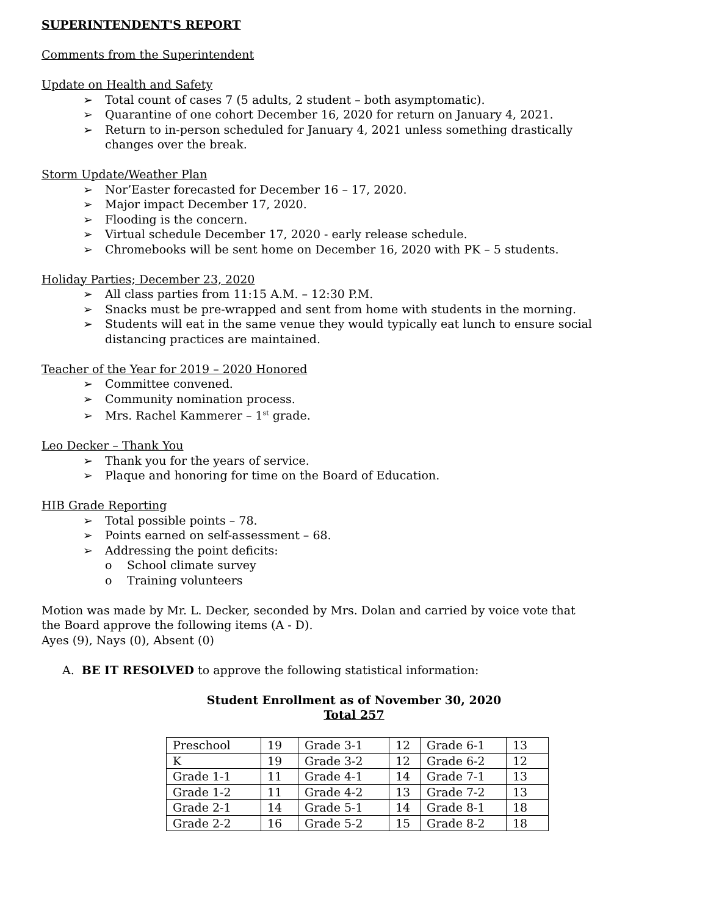SUPERINTENDENT'S REPORT
Comments from the Superintendent
Update on Health and Safety
➢ Total count of cases 7 (5 adults, 2 student – both asymptomatic).
➢ Quarantine of one cohort December 16, 2020 for return on January 4, 2021.
➢ Return to in-person scheduled for January 4, 2021 unless something drastically
changes over the break.
Storm Update/Weather Plan
➢ Nor’Easter forecasted for December 16 – 17, 2020.
➢ Major impact December 17, 2020.
➢ Flooding is the concern.
➢ Virtual schedule December 17, 2020 - early release schedule.
➢ Chromebooks will be sent home on December 16, 2020 with PK – 5 students.
Holiday Parties; December 23, 2020
➢ All class parties from 11:15 A.M. – 12:30 P.M.
➢ Snacks must be pre-wrapped and sent from home with students in the morning.
➢ Students will eat in the same venue they would typically eat lunch to ensure social
distancing practices are maintained.
Teacher of the Year for 2019 – 2020 Honored
➢ Committee convened.
➢ Community nomination process.
➢ Mrs. Rachel Kammerer – 1<sup>st</sup> grade.
Leo Decker – Thank You
➢ Thank you for the years of service.
➢ Plaque and honoring for time on the Board of Education.
HIB Grade Reporting
➢ Total possible points – 78.
➢ Points earned on self-assessment – 68.
➢ Addressing the point deficits:
o School climate survey
o Training volunteers
Motion was made by Mr. L. Decker, seconded by Mrs. Dolan and carried by voice vote that
the Board approve the following items (A - D).
Ayes (9), Nays (0), Absent (0)
A. BE IT RESOLVED to approve the following statistical information:
Student Enrollment as of November 30, 2020
Total 257
| Preschool | 19 | Grade 3-1 | 12 | Grade 6-1 | 13 |
| K | 19 | Grade 3-2 | 12 | Grade 6-2 | 12 |
| Grade 1-1 | 11 | Grade 4-1 | 14 | Grade 7-1 | 13 |
| Grade 1-2 | 11 | Grade 4-2 | 13 | Grade 7-2 | 13 |
| Grade 2-1 | 14 | Grade 5-1 | 14 | Grade 8-1 | 18 |
| Grade 2-2 | 16 | Grade 5-2 | 15 | Grade 8-2 | 18 |